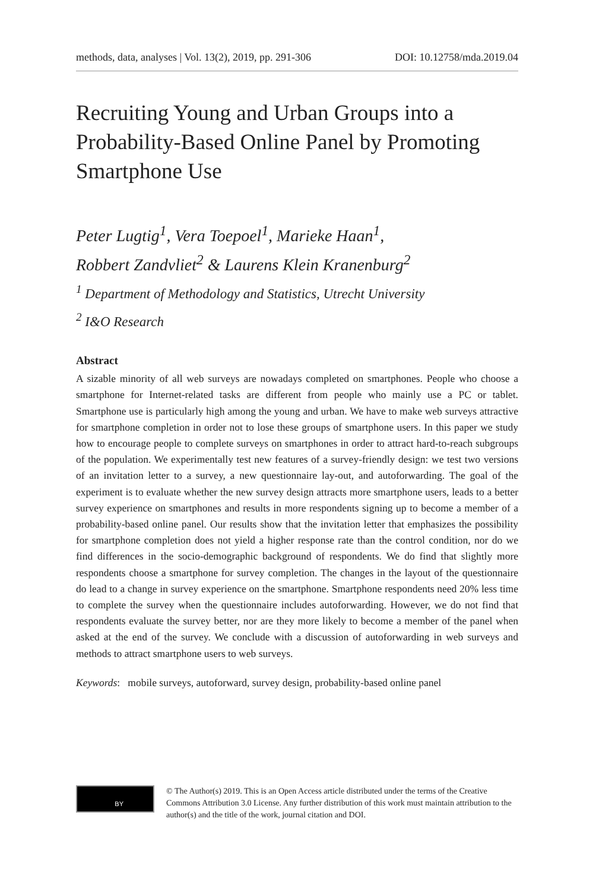methods, data, analyses | Vol. 13(2), 2019, pp. 291-306 DOI: 10.12758/mda.2019.04
Recruiting Young and Urban Groups into a Probability-Based Online Panel by Promoting Smartphone Use
Peter Lugtig<sup>1</sup>, Vera Toepoel<sup>1</sup>, Marieke Haan<sup>1</sup>,
Robbert Zandvliet<sup>2</sup> & Laurens Klein Kranenburg<sup>2</sup>
<sup>1</sup> Department of Methodology and Statistics, Utrecht University
<sup>2</sup> I&O Research
Abstract
A sizable minority of all web surveys are nowadays completed on smartphones. People who choose a smartphone for Internet-related tasks are different from people who mainly use a PC or tablet. Smartphone use is particularly high among the young and urban. We have to make web surveys attractive for smartphone completion in order not to lose these groups of smartphone users. In this paper we study how to encourage people to complete surveys on smartphones in order to attract hard-to-reach subgroups of the population. We experimentally test new features of a survey-friendly design: we test two versions of an invitation letter to a survey, a new questionnaire lay-out, and autoforwarding. The goal of the experiment is to evaluate whether the new survey design attracts more smartphone users, leads to a better survey experience on smartphones and results in more respondents signing up to become a member of a probability-based online panel. Our results show that the invitation letter that emphasizes the possibility for smartphone completion does not yield a higher response rate than the control condition, nor do we find differences in the socio-demographic background of respondents. We do find that slightly more respondents choose a smartphone for survey completion. The changes in the layout of the questionnaire do lead to a change in survey experience on the smartphone. Smartphone respondents need 20% less time to complete the survey when the questionnaire includes autoforwarding. However, we do not find that respondents evaluate the survey better, nor are they more likely to become a member of the panel when asked at the end of the survey. We conclude with a discussion of autoforwarding in web surveys and methods to attract smartphone users to web surveys.
Keywords: mobile surveys, autoforward, survey design, probability-based online panel
BY
© The Author(s) 2019. This is an Open Access article distributed under the terms of the Creative Commons Attribution 3.0 License. Any further distribution of this work must maintain attribution to the author(s) and the title of the work, journal citation and DOI.